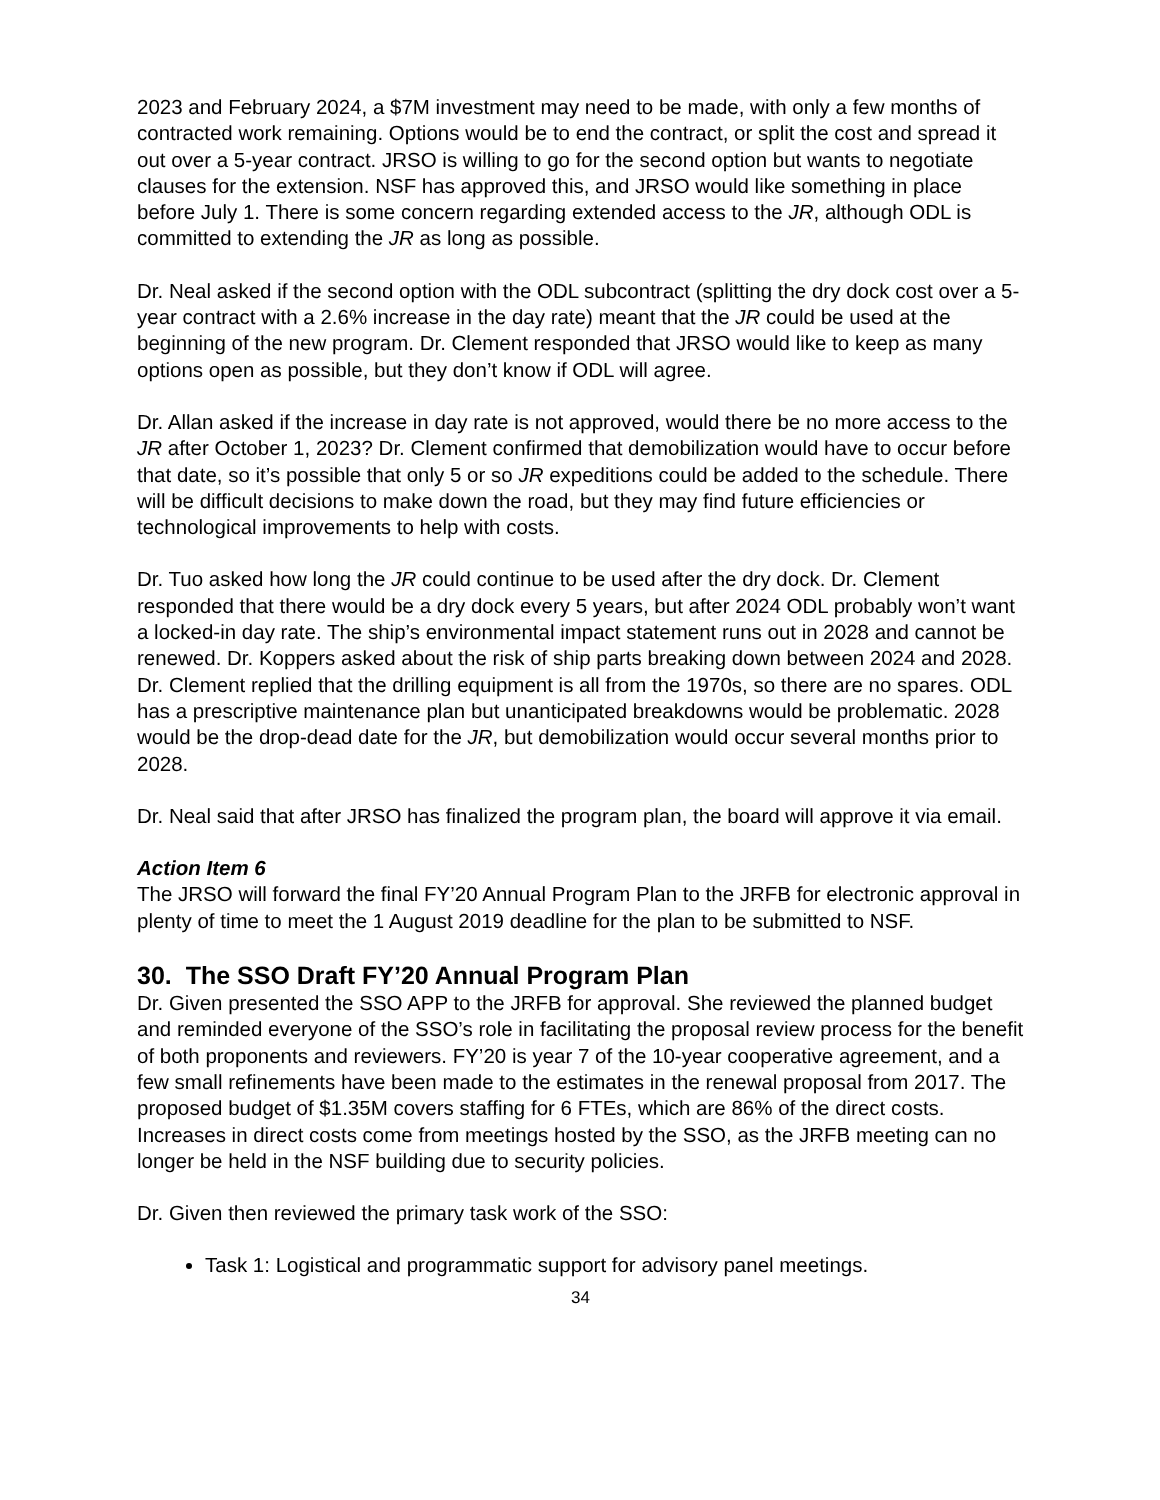2023 and February 2024, a $7M investment may need to be made, with only a few months of contracted work remaining. Options would be to end the contract, or split the cost and spread it out over a 5-year contract. JRSO is willing to go for the second option but wants to negotiate clauses for the extension. NSF has approved this, and JRSO would like something in place before July 1. There is some concern regarding extended access to the JR, although ODL is committed to extending the JR as long as possible.
Dr. Neal asked if the second option with the ODL subcontract (splitting the dry dock cost over a 5-year contract with a 2.6% increase in the day rate) meant that the JR could be used at the beginning of the new program. Dr. Clement responded that JRSO would like to keep as many options open as possible, but they don’t know if ODL will agree.
Dr. Allan asked if the increase in day rate is not approved, would there be no more access to the JR after October 1, 2023? Dr. Clement confirmed that demobilization would have to occur before that date, so it’s possible that only 5 or so JR expeditions could be added to the schedule. There will be difficult decisions to make down the road, but they may find future efficiencies or technological improvements to help with costs.
Dr. Tuo asked how long the JR could continue to be used after the dry dock. Dr. Clement responded that there would be a dry dock every 5 years, but after 2024 ODL probably won’t want a locked-in day rate. The ship’s environmental impact statement runs out in 2028 and cannot be renewed. Dr. Koppers asked about the risk of ship parts breaking down between 2024 and 2028. Dr. Clement replied that the drilling equipment is all from the 1970s, so there are no spares. ODL has a prescriptive maintenance plan but unanticipated breakdowns would be problematic. 2028 would be the drop-dead date for the JR, but demobilization would occur several months prior to 2028.
Dr. Neal said that after JRSO has finalized the program plan, the board will approve it via email.
Action Item 6
The JRSO will forward the final FY’20 Annual Program Plan to the JRFB for electronic approval in plenty of time to meet the 1 August 2019 deadline for the plan to be submitted to NSF.
30. The SSO Draft FY’20 Annual Program Plan
Dr. Given presented the SSO APP to the JRFB for approval. She reviewed the planned budget and reminded everyone of the SSO’s role in facilitating the proposal review process for the benefit of both proponents and reviewers. FY’20 is year 7 of the 10-year cooperative agreement, and a few small refinements have been made to the estimates in the renewal proposal from 2017. The proposed budget of $1.35M covers staffing for 6 FTEs, which are 86% of the direct costs. Increases in direct costs come from meetings hosted by the SSO, as the JRFB meeting can no longer be held in the NSF building due to security policies.
Dr. Given then reviewed the primary task work of the SSO:
Task 1: Logistical and programmatic support for advisory panel meetings.
34